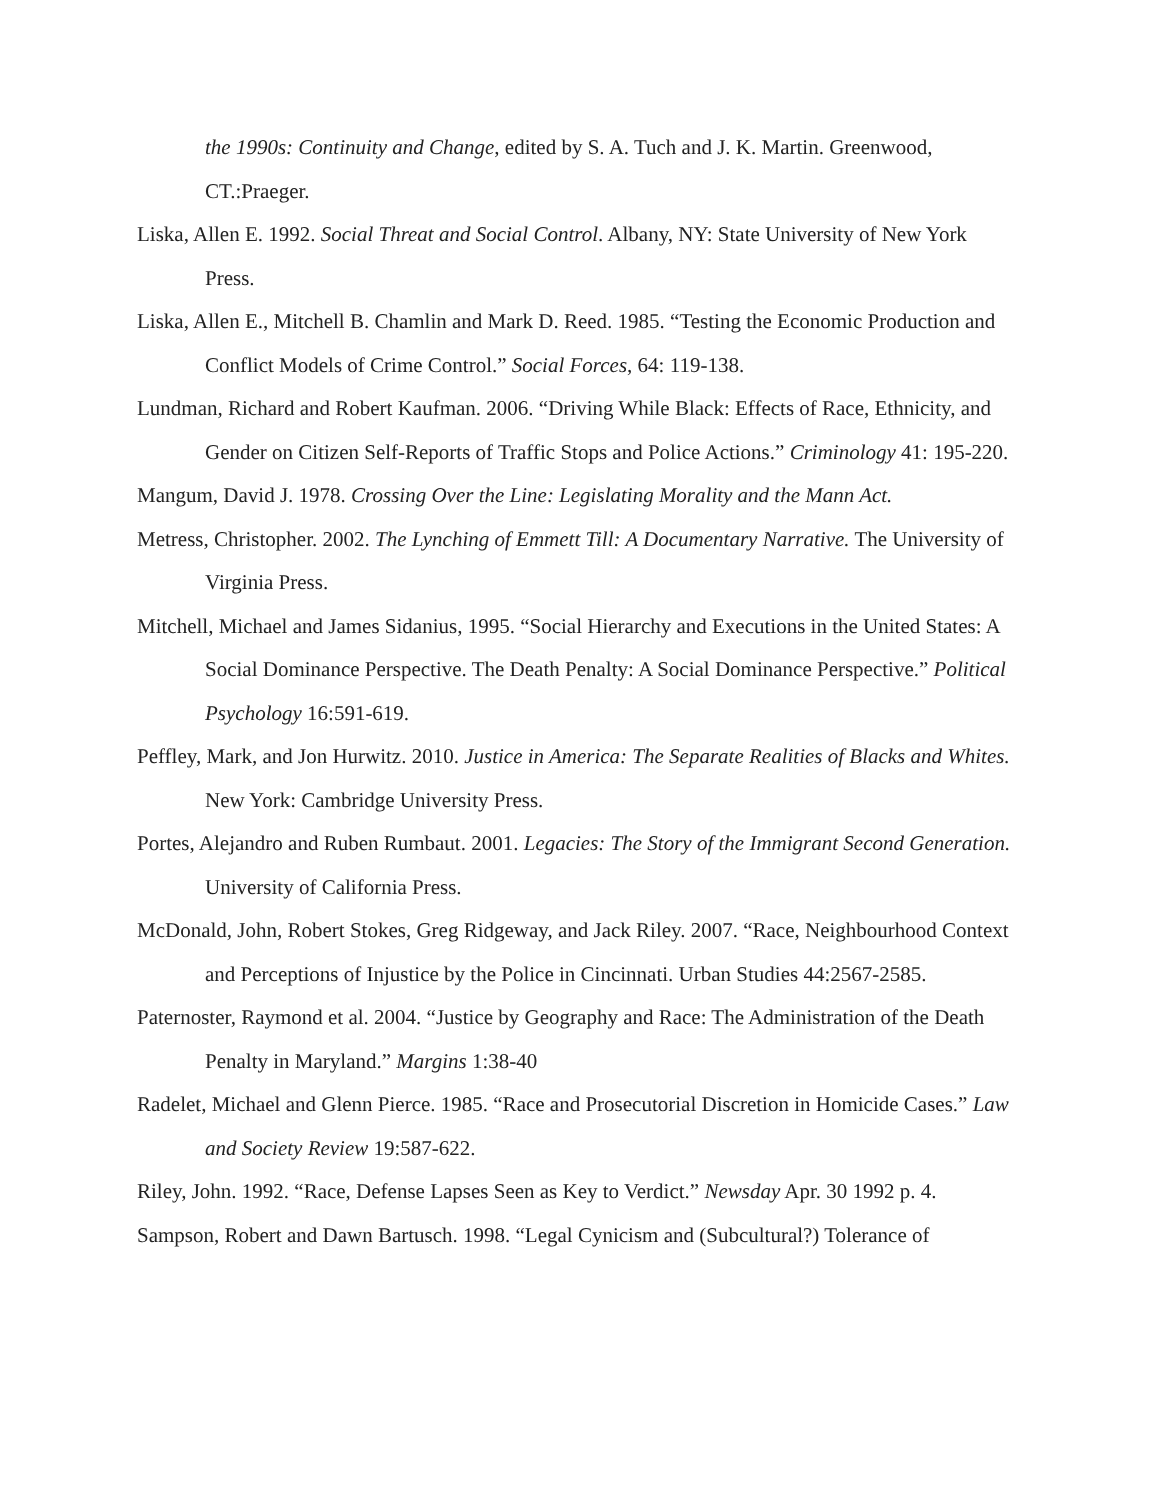the 1990s: Continuity and Change, edited by S. A. Tuch and J. K. Martin. Greenwood, CT.:Praeger.
Liska, Allen E. 1992. Social Threat and Social Control. Albany, NY: State University of New York Press.
Liska, Allen E., Mitchell B. Chamlin and Mark D. Reed. 1985. “Testing the Economic Production and Conflict Models of Crime Control.” Social Forces, 64: 119-138.
Lundman, Richard and Robert Kaufman. 2006. “Driving While Black: Effects of Race, Ethnicity, and Gender on Citizen Self-Reports of Traffic Stops and Police Actions.” Criminology 41: 195-220.
Mangum, David J. 1978. Crossing Over the Line: Legislating Morality and the Mann Act.
Metress, Christopher. 2002. The Lynching of Emmett Till: A Documentary Narrative. The University of Virginia Press.
Mitchell, Michael and James Sidanius, 1995. “Social Hierarchy and Executions in the United States: A Social Dominance Perspective. The Death Penalty: A Social Dominance Perspective.” Political Psychology 16:591-619.
Peffley, Mark, and Jon Hurwitz. 2010. Justice in America: The Separate Realities of Blacks and Whites. New York: Cambridge University Press.
Portes, Alejandro and Ruben Rumbaut. 2001. Legacies: The Story of the Immigrant Second Generation. University of California Press.
McDonald, John, Robert Stokes, Greg Ridgeway, and Jack Riley. 2007. “Race, Neighbourhood Context and Perceptions of Injustice by the Police in Cincinnati. Urban Studies 44:2567-2585.
Paternoster, Raymond et al. 2004. “Justice by Geography and Race: The Administration of the Death Penalty in Maryland.” Margins 1:38-40
Radelet, Michael and Glenn Pierce. 1985. “Race and Prosecutorial Discretion in Homicide Cases.” Law and Society Review 19:587-622.
Riley, John. 1992. “Race, Defense Lapses Seen as Key to Verdict.” Newsday Apr. 30 1992 p. 4.
Sampson, Robert and Dawn Bartusch. 1998. “Legal Cynicism and (Subcultural?) Tolerance of